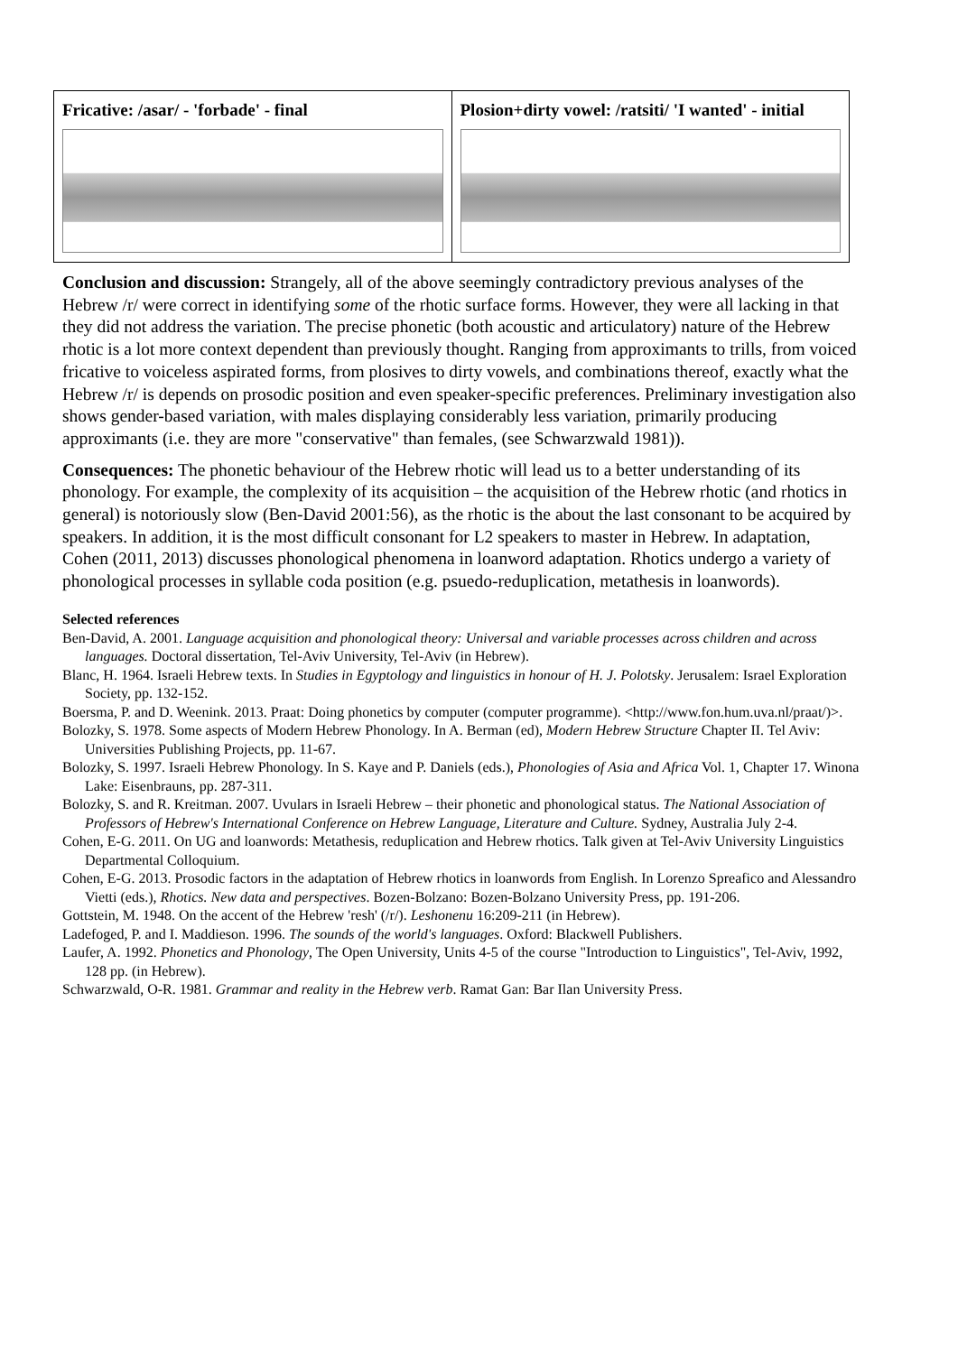| Fricative: /asar/ - 'forbade' - final | Plosion+dirty vowel: /ratsiti/ 'I wanted' - initial |
Conclusion and discussion: Strangely, all of the above seemingly contradictory previous analyses of the Hebrew /r/ were correct in identifying some of the rhotic surface forms. However, they were all lacking in that they did not address the variation. The precise phonetic (both acoustic and articulatory) nature of the Hebrew rhotic is a lot more context dependent than previously thought. Ranging from approximants to trills, from voiced fricative to voiceless aspirated forms, from plosives to dirty vowels, and combinations thereof, exactly what the Hebrew /r/ is depends on prosodic position and even speaker-specific preferences. Preliminary investigation also shows gender-based variation, with males displaying considerably less variation, primarily producing approximants (i.e. they are more "conservative" than females, (see Schwarzwald 1981)).
Consequences: The phonetic behaviour of the Hebrew rhotic will lead us to a better understanding of its phonology. For example, the complexity of its acquisition – the acquisition of the Hebrew rhotic (and rhotics in general) is notoriously slow (Ben-David 2001:56), as the rhotic is the about the last consonant to be acquired by speakers. In addition, it is the most difficult consonant for L2 speakers to master in Hebrew. In adaptation, Cohen (2011, 2013) discusses phonological phenomena in loanword adaptation. Rhotics undergo a variety of phonological processes in syllable coda position (e.g. psuedo-reduplication, metathesis in loanwords).
Selected references
Ben-David, A. 2001. Language acquisition and phonological theory: Universal and variable processes across children and across languages. Doctoral dissertation, Tel-Aviv University, Tel-Aviv (in Hebrew).
Blanc, H. 1964. Israeli Hebrew texts. In Studies in Egyptology and linguistics in honour of H. J. Polotsky. Jerusalem: Israel Exploration Society, pp. 132-152.
Boersma, P. and D. Weenink. 2013. Praat: Doing phonetics by computer (computer programme). <http://www.fon.hum.uva.nl/praat/)>.
Bolozky, S. 1978. Some aspects of Modern Hebrew Phonology. In A. Berman (ed), Modern Hebrew Structure Chapter II. Tel Aviv: Universities Publishing Projects, pp. 11-67.
Bolozky, S. 1997. Israeli Hebrew Phonology. In S. Kaye and P. Daniels (eds.), Phonologies of Asia and Africa Vol. 1, Chapter 17. Winona Lake: Eisenbrauns, pp. 287-311.
Bolozky, S. and R. Kreitman. 2007. Uvulars in Israeli Hebrew – their phonetic and phonological status. The National Association of Professors of Hebrew's International Conference on Hebrew Language, Literature and Culture. Sydney, Australia July 2-4.
Cohen, E-G. 2011. On UG and loanwords: Metathesis, reduplication and Hebrew rhotics. Talk given at Tel-Aviv University Linguistics Departmental Colloquium.
Cohen, E-G. 2013. Prosodic factors in the adaptation of Hebrew rhotics in loanwords from English. In Lorenzo Spreafico and Alessandro Vietti (eds.), Rhotics. New data and perspectives. Bozen-Bolzano: Bozen-Bolzano University Press, pp. 191-206.
Gottstein, M. 1948. On the accent of the Hebrew 'resh' (/r/). Leshonenu 16:209-211 (in Hebrew).
Ladefoged, P. and I. Maddieson. 1996. The sounds of the world's languages. Oxford: Blackwell Publishers.
Laufer, A. 1992. Phonetics and Phonology, The Open University, Units 4-5 of the course "Introduction to Linguistics", Tel-Aviv, 1992, 128 pp. (in Hebrew).
Schwarzwald, O-R. 1981. Grammar and reality in the Hebrew verb. Ramat Gan: Bar Ilan University Press.